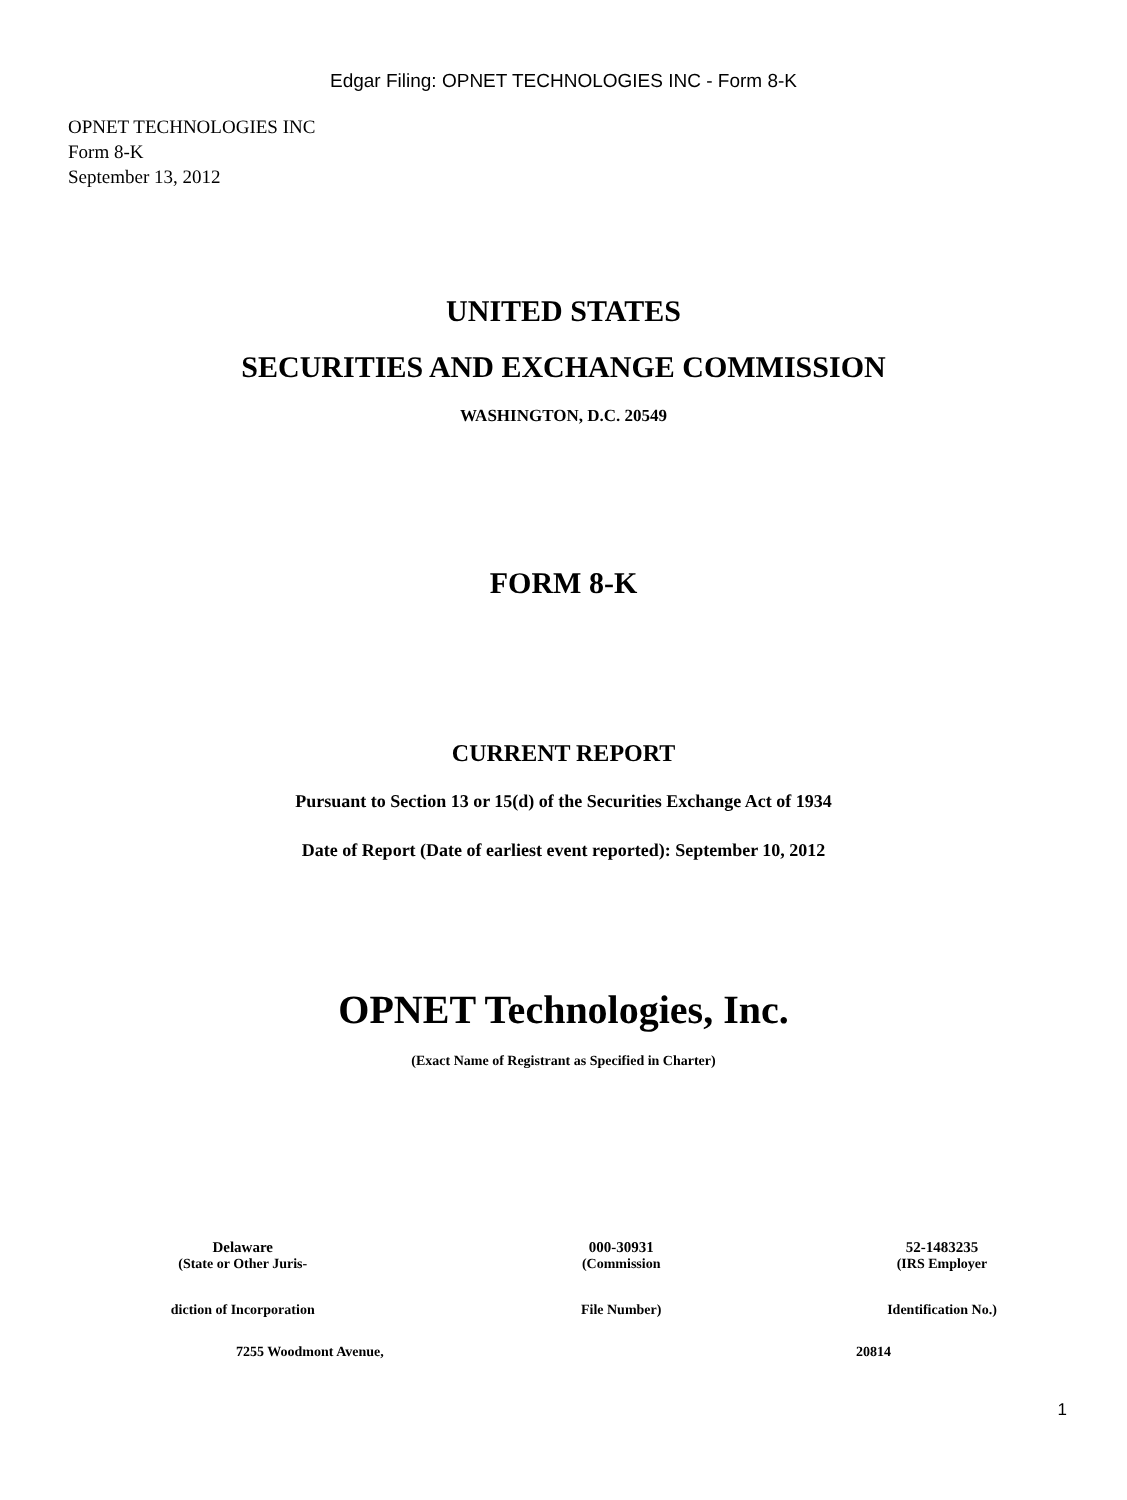Edgar Filing: OPNET TECHNOLOGIES INC - Form 8-K
OPNET TECHNOLOGIES INC
Form 8-K
September 13, 2012
UNITED STATES
SECURITIES AND EXCHANGE COMMISSION
WASHINGTON, D.C. 20549
FORM 8-K
CURRENT REPORT
Pursuant to Section 13 or 15(d) of the Securities Exchange Act of 1934
Date of Report (Date of earliest event reported): September 10, 2012
OPNET Technologies, Inc.
(Exact Name of Registrant as Specified in Charter)
| Delaware | 000-30931 | 52-1483235 |
| (State or Other Juris- | (Commission | (IRS Employer |
| diction of Incorporation | File Number) | Identification No.) |
| 7255 Woodmont Avenue, | 20814 |
1